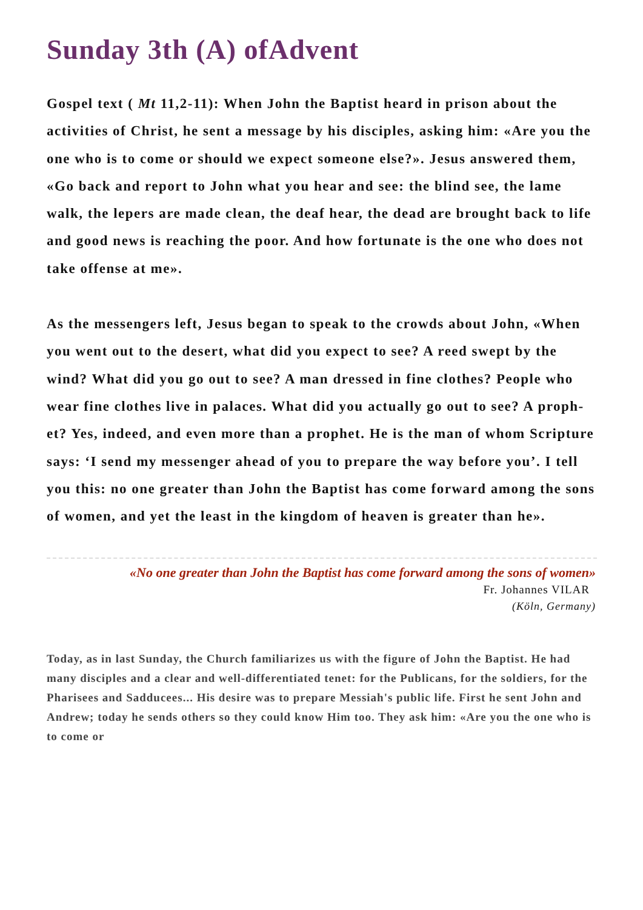Sunday 3th (A) ofAdvent
Gospel text ( Mt 11,2-11): When John the Baptist heard in prison about the activities of Christ, he sent a message by his disciples, asking him: «Are you the one who is to come or should we expect someone else?». Jesus answered them, «Go back and report to John what you hear and see: the blind see, the lame walk, the lepers are made clean, the deaf hear, the dead are brought back to life and good news is reaching the poor. And how fortunate is the one who does not take offense at me».
As the messengers left, Jesus began to speak to the crowds about John, «When you went out to the desert, what did you expect to see? A reed swept by the wind? What did you go out to see? A man dressed in fine clothes? People who wear fine clothes live in palaces. What did you actually go out to see? A proph-et? Yes, indeed, and even more than a prophet. He is the man of whom Scripture says: ‘I send my messenger ahead of you to prepare the way before you’. I tell you this: no one greater than John the Baptist has come forward among the sons of women, and yet the least in the kingdom of heaven is greater than he».
«No one greater than John the Baptist has come forward among the sons of women»
Fr. Johannes VILAR
(Köln, Germany)
Today, as in last Sunday, the Church familiarizes us with the figure of John the Baptist. He had many disciples and a clear and well-differentiated tenet: for the Publicans, for the soldiers, for the Pharisees and Sadducees... His desire was to prepare Messiah's public life. First he sent John and Andrew; today he sends others so they could know Him too. They ask him: «Are you the one who is to come or